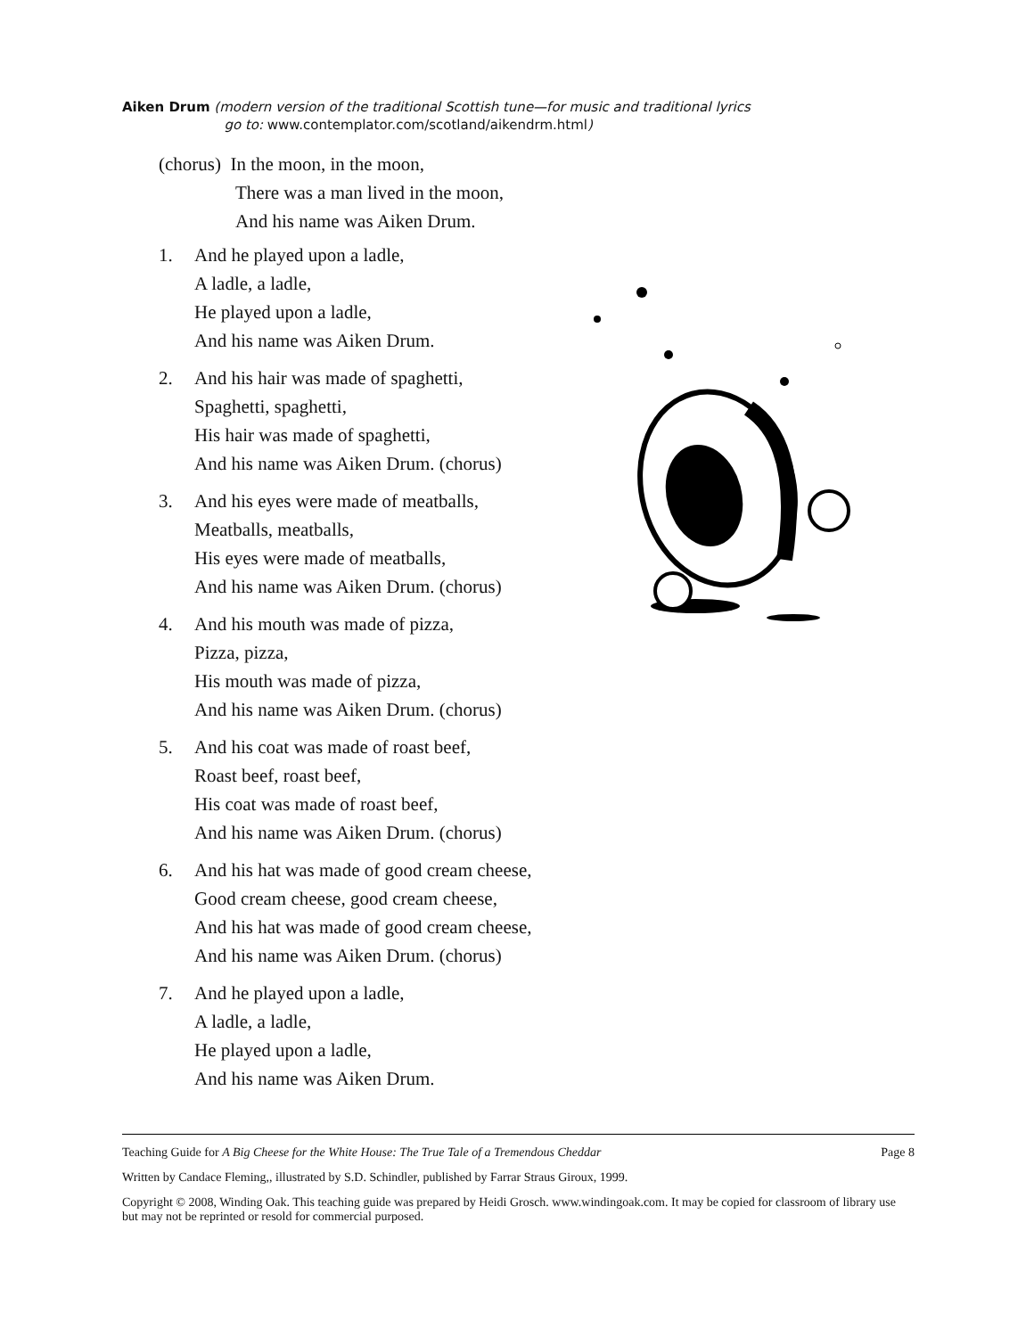Aiken Drum (modern version of the traditional Scottish tune—for music and traditional lyrics
go to: www.contemplator.com/scotland/aikendrm.html)
(chorus) In the moon, in the moon,
There was a man lived in the moon,
And his name was Aiken Drum.
1. And he played upon a ladle,
A ladle, a ladle,
He played upon a ladle,
And his name was Aiken Drum.
2. And his hair was made of spaghetti,
Spaghetti, spaghetti,
His hair was made of spaghetti,
And his name was Aiken Drum. (chorus)
3. And his eyes were made of meatballs,
Meatballs, meatballs,
His eyes were made of meatballs,
And his name was Aiken Drum. (chorus)
4. And his mouth was made of pizza,
Pizza, pizza,
His mouth was made of pizza,
And his name was Aiken Drum. (chorus)
5. And his coat was made of roast beef,
Roast beef, roast beef,
His coat was made of roast beef,
And his name was Aiken Drum. (chorus)
6. And his hat was made of good cream cheese,
Good cream cheese, good cream cheese,
And his hat was made of good cream cheese,
And his name was Aiken Drum. (chorus)
7. And he played upon a ladle,
A ladle, a ladle,
He played upon a ladle,
And his name was Aiken Drum.
Teaching Guide for A Big Cheese for the White House: The True Tale of a Tremendous Cheddar Page 8
Written by Candace Fleming,, illustrated by S.D. Schindler, published by Farrar Straus Giroux, 1999.
Copyright © 2008, Winding Oak. This teaching guide was prepared by Heidi Grosch. www.windingoak.com. It may be copied for classroom of library use but may not be reprinted or resold for commercial purposed.